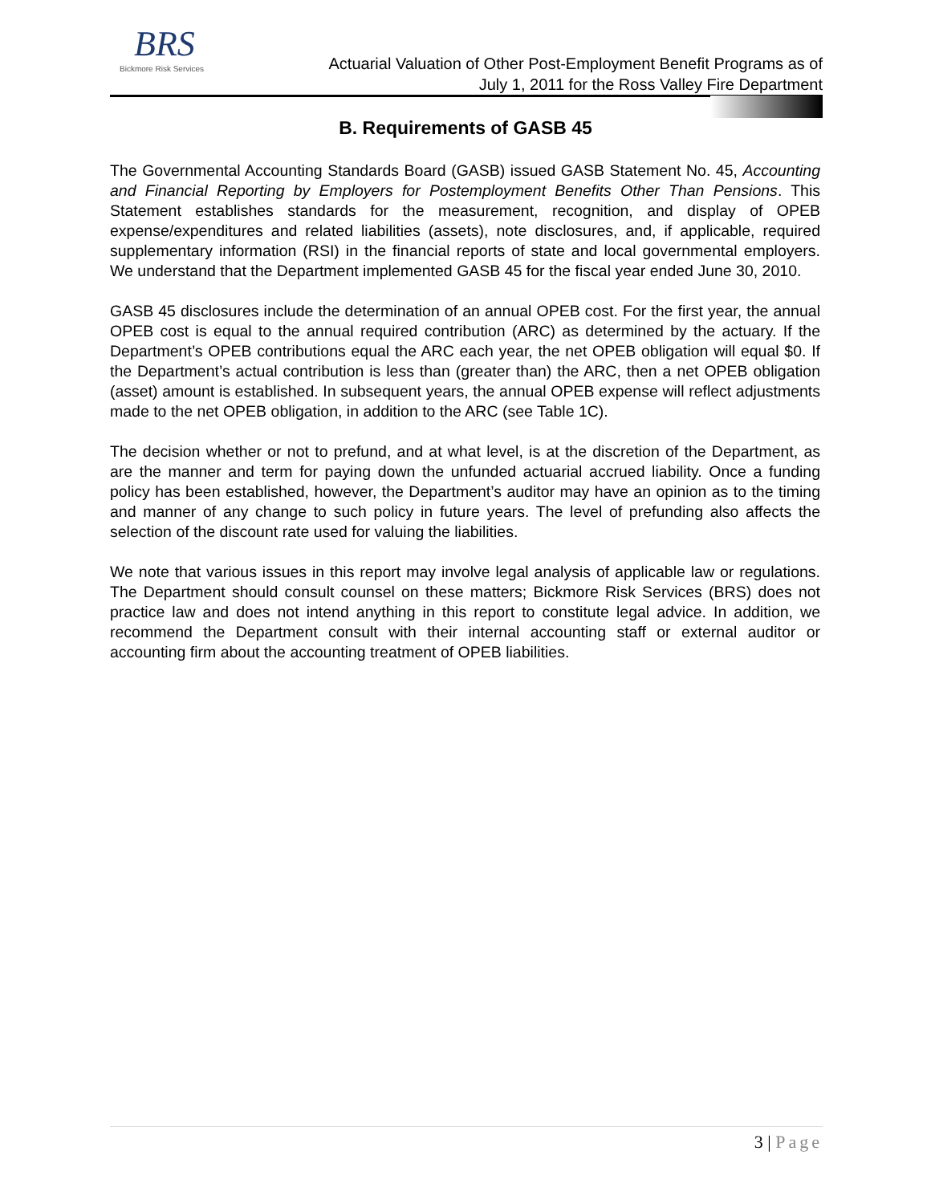BRS
Bickmore Risk Services
Actuarial Valuation of Other Post-Employment Benefit Programs as of
July 1, 2011 for the Ross Valley Fire Department
B. Requirements of GASB 45
The Governmental Accounting Standards Board (GASB) issued GASB Statement No. 45, Accounting and Financial Reporting by Employers for Postemployment Benefits Other Than Pensions. This Statement establishes standards for the measurement, recognition, and display of OPEB expense/expenditures and related liabilities (assets), note disclosures, and, if applicable, required supplementary information (RSI) in the financial reports of state and local governmental employers. We understand that the Department implemented GASB 45 for the fiscal year ended June 30, 2010.
GASB 45 disclosures include the determination of an annual OPEB cost. For the first year, the annual OPEB cost is equal to the annual required contribution (ARC) as determined by the actuary. If the Department’s OPEB contributions equal the ARC each year, the net OPEB obligation will equal $0. If the Department’s actual contribution is less than (greater than) the ARC, then a net OPEB obligation (asset) amount is established. In subsequent years, the annual OPEB expense will reflect adjustments made to the net OPEB obligation, in addition to the ARC (see Table 1C).
The decision whether or not to prefund, and at what level, is at the discretion of the Department, as are the manner and term for paying down the unfunded actuarial accrued liability. Once a funding policy has been established, however, the Department’s auditor may have an opinion as to the timing and manner of any change to such policy in future years. The level of prefunding also affects the selection of the discount rate used for valuing the liabilities.
We note that various issues in this report may involve legal analysis of applicable law or regulations. The Department should consult counsel on these matters; Bickmore Risk Services (BRS) does not practice law and does not intend anything in this report to constitute legal advice. In addition, we recommend the Department consult with their internal accounting staff or external auditor or accounting firm about the accounting treatment of OPEB liabilities.
3 | Page